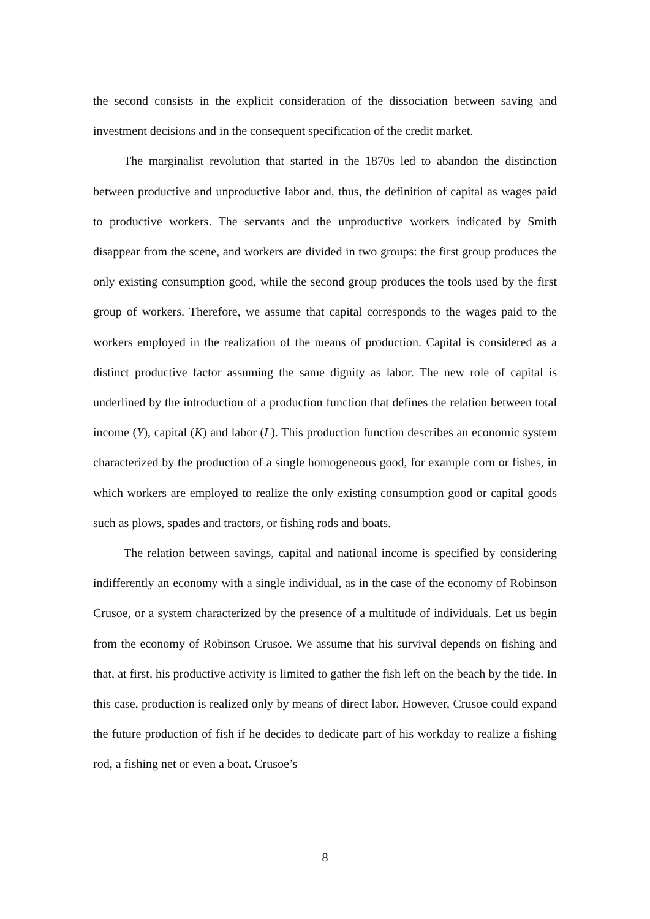the second consists in the explicit consideration of the dissociation between saving and investment decisions and in the consequent specification of the credit market.
The marginalist revolution that started in the 1870s led to abandon the distinction between productive and unproductive labor and, thus, the definition of capital as wages paid to productive workers. The servants and the unproductive workers indicated by Smith disappear from the scene, and workers are divided in two groups: the first group produces the only existing consumption good, while the second group produces the tools used by the first group of workers. Therefore, we assume that capital corresponds to the wages paid to the workers employed in the realization of the means of production. Capital is considered as a distinct productive factor assuming the same dignity as labor. The new role of capital is underlined by the introduction of a production function that defines the relation between total income (Y), capital (K) and labor (L). This production function describes an economic system characterized by the production of a single homogeneous good, for example corn or fishes, in which workers are employed to realize the only existing consumption good or capital goods such as plows, spades and tractors, or fishing rods and boats.
The relation between savings, capital and national income is specified by considering indifferently an economy with a single individual, as in the case of the economy of Robinson Crusoe, or a system characterized by the presence of a multitude of individuals. Let us begin from the economy of Robinson Crusoe. We assume that his survival depends on fishing and that, at first, his productive activity is limited to gather the fish left on the beach by the tide. In this case, production is realized only by means of direct labor. However, Crusoe could expand the future production of fish if he decides to dedicate part of his workday to realize a fishing rod, a fishing net or even a boat. Crusoe’s
8